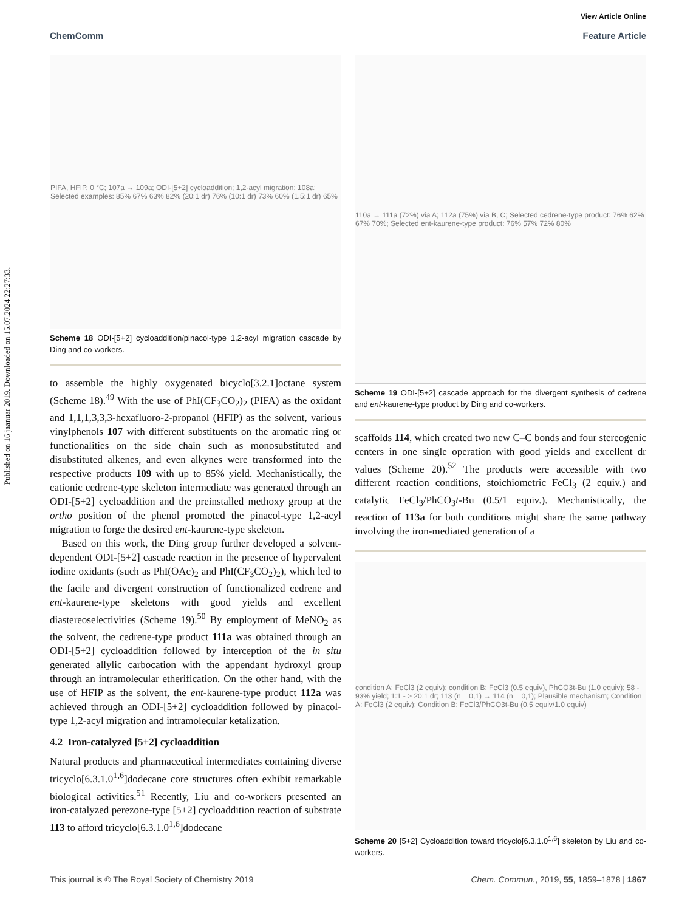Published on 16 jaanuar 2019. Downloaded on 15.07.2024 22:27:33.
View Article Online
ChemComm Feature Article
PIFA, HFIP, 0 °C; 107a → 109a; ODI-[5+2] cycloaddition; 1,2-acyl migration; 108a; Selected examples: 85% 67% 63% 82% (20:1 dr) 76% (10:1 dr) 73% 60% (1.5:1 dr) 65%
Scheme 18 ODI-[5+2] cycloaddition/pinacol-type 1,2-acyl migration cascade by Ding and co-workers.
to assemble the highly oxygenated bicyclo[3.2.1]octane system (Scheme 18).<sup>49</sup> With the use of PhI(CF<sub>3</sub>CO<sub>2</sub>)<sub>2</sub> (PIFA) as the oxidant and 1,1,1,3,3,3-hexafluoro-2-propanol (HFIP) as the solvent, various vinylphenols 107 with different substituents on the aromatic ring or functionalities on the side chain such as monosubstituted and disubstituted alkenes, and even alkynes were transformed into the respective products 109 with up to 85% yield. Mechanistically, the cationic cedrene-type skeleton intermediate was generated through an ODI-[5+2] cycloaddition and the preinstalled methoxy group at the ortho position of the phenol promoted the pinacol-type 1,2-acyl migration to forge the desired ent-kaurene-type skeleton.
Based on this work, the Ding group further developed a solvent-dependent ODI-[5+2] cascade reaction in the presence of hypervalent iodine oxidants (such as PhI(OAc)<sub>2</sub> and PhI(CF<sub>3</sub>CO<sub>2</sub>)<sub>2</sub>), which led to the facile and divergent construction of functionalized cedrene and ent-kaurene-type skeletons with good yields and excellent diastereoselectivities (Scheme 19).<sup>50</sup> By employment of MeNO<sub>2</sub> as the solvent, the cedrene-type product 111a was obtained through an ODI-[5+2] cycloaddition followed by interception of the in situ generated allylic carbocation with the appendant hydroxyl group through an intramolecular etherification. On the other hand, with the use of HFIP as the solvent, the ent-kaurene-type product 112a was achieved through an ODI-[5+2] cycloaddition followed by pinacol-type 1,2-acyl migration and intramolecular ketalization.
4.2 Iron-catalyzed [5+2] cycloaddition
Natural products and pharmaceutical intermediates containing diverse tricyclo[6.3.1.0<sup>1,6</sup>]dodecane core structures often exhibit remarkable biological activities.<sup>51</sup> Recently, Liu and co-workers presented an iron-catalyzed perezone-type [5+2] cycloaddition reaction of substrate 113 to afford tricyclo[6.3.1.0<sup>1,6</sup>]dodecane
110a → 111a (72%) via A; 112a (75%) via B, C; Selected cedrene-type product: 76% 62% 67% 70%; Selected ent-kaurene-type product: 76% 57% 72% 80%
Scheme 19 ODI-[5+2] cascade approach for the divergent synthesis of cedrene and ent-kaurene-type product by Ding and co-workers.
scaffolds 114, which created two new C–C bonds and four stereogenic centers in one single operation with good yields and excellent dr values (Scheme 20).<sup>52</sup> The products were accessible with two different reaction conditions, stoichiometric FeCl<sub>3</sub> (2 equiv.) and catalytic FeCl<sub>3</sub>/PhCO<sub>3</sub>t-Bu (0.5/1 equiv.). Mechanistically, the reaction of 113a for both conditions might share the same pathway involving the iron-mediated generation of a
condition A: FeCl3 (2 equiv); condition B: FeCl3 (0.5 equiv), PhCO3t-Bu (1.0 equiv); 58 - 93% yield; 1:1 - > 20:1 dr; 113 (n = 0,1) → 114 (n = 0,1); Plausible mechanism; Condition A: FeCl3 (2 equiv); Condition B: FeCl3/PhCO3t-Bu (0.5 equiv/1.0 equiv)
Scheme 20 [5+2] Cycloaddition toward tricyclo[6.3.1.0<sup>1,6</sup>] skeleton by Liu and co-workers.
This journal is © The Royal Society of Chemistry 2019 Chem. Commun., 2019, 55, 1859–1878 | 1867